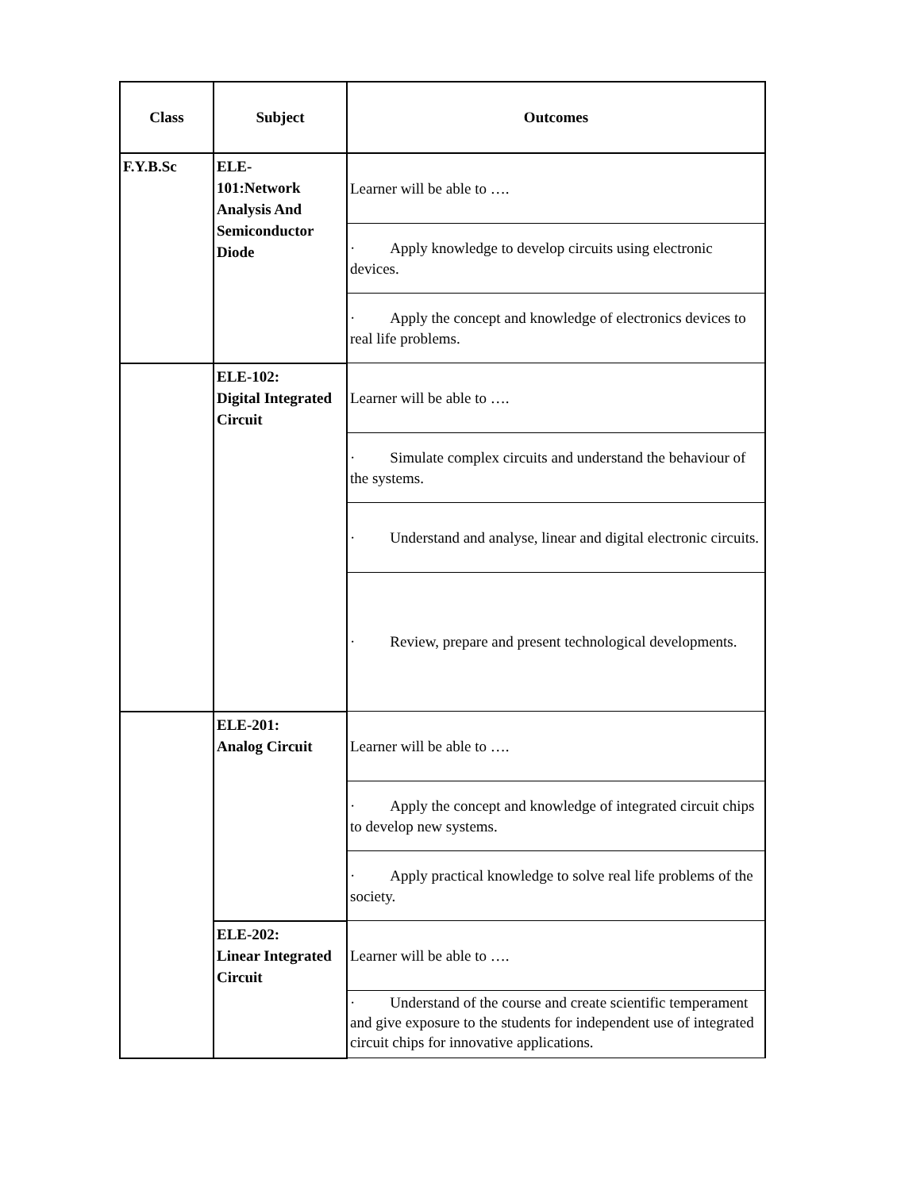| Class | Subject | Outcomes |
| --- | --- | --- |
| F.Y.B.Sc | ELE- 101:Network Analysis And Semiconductor Diode | Learner will be able to …. |
| | | · Apply knowledge to develop circuits using electronic devices. |
| | | · Apply the concept and knowledge of electronics devices to real life problems. |
| | ELE-102: Digital Integrated Circuit | Learner will be able to …. |
| | | · Simulate complex circuits and understand the behaviour of the systems. |
| | | · Understand and analyse, linear and digital electronic circuits. |
| | | · Review, prepare and present technological developments. |
| | ELE-201: Analog Circuit | Learner will be able to …. |
| | | · Apply the concept and knowledge of integrated circuit chips to develop new systems. |
| | | · Apply practical knowledge to solve real life problems of the society. |
| | ELE-202: Linear Integrated Circuit | Learner will be able to …. |
| | | · Understand of the course and create scientific temperament and give exposure to the students for independent use of integrated circuit chips for innovative applications. |